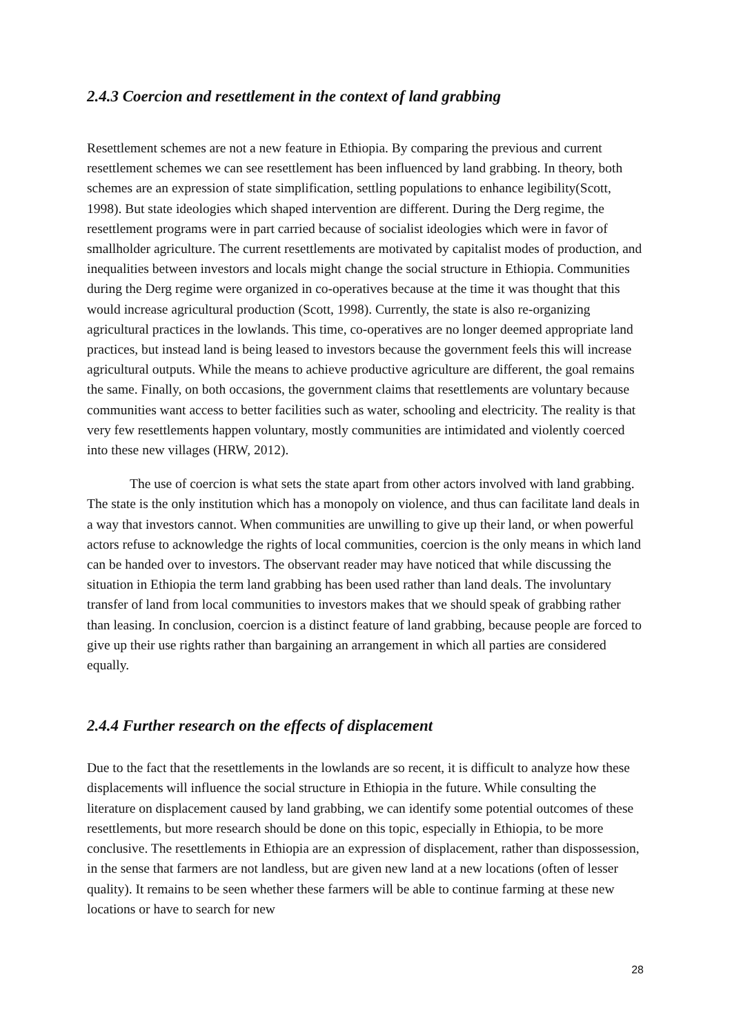2.4.3 Coercion and resettlement in the context of land grabbing
Resettlement schemes are not a new feature in Ethiopia. By comparing the previous and current resettlement schemes we can see resettlement has been influenced by land grabbing. In theory, both schemes are an expression of state simplification, settling populations to enhance legibility(Scott, 1998). But state ideologies which shaped intervention are different. During the Derg regime, the resettlement programs were in part carried because of socialist ideologies which were in favor of smallholder agriculture. The current resettlements are motivated by capitalist modes of production, and inequalities between investors and locals might change the social structure in Ethiopia. Communities during the Derg regime were organized in co-operatives because at the time it was thought that this would increase agricultural production (Scott, 1998). Currently, the state is also re-organizing agricultural practices in the lowlands. This time, co-operatives are no longer deemed appropriate land practices, but instead land is being leased to investors because the government feels this will increase agricultural outputs. While the means to achieve productive agriculture are different, the goal remains the same. Finally, on both occasions, the government claims that resettlements are voluntary because communities want access to better facilities such as water, schooling and electricity. The reality is that very few resettlements happen voluntary, mostly communities are intimidated and violently coerced into these new villages (HRW, 2012).
The use of coercion is what sets the state apart from other actors involved with land grabbing. The state is the only institution which has a monopoly on violence, and thus can facilitate land deals in a way that investors cannot. When communities are unwilling to give up their land, or when powerful actors refuse to acknowledge the rights of local communities, coercion is the only means in which land can be handed over to investors. The observant reader may have noticed that while discussing the situation in Ethiopia the term land grabbing has been used rather than land deals. The involuntary transfer of land from local communities to investors makes that we should speak of grabbing rather than leasing. In conclusion, coercion is a distinct feature of land grabbing, because people are forced to give up their use rights rather than bargaining an arrangement in which all parties are considered equally.
2.4.4 Further research on the effects of displacement
Due to the fact that the resettlements in the lowlands are so recent, it is difficult to analyze how these displacements will influence the social structure in Ethiopia in the future. While consulting the literature on displacement caused by land grabbing, we can identify some potential outcomes of these resettlements, but more research should be done on this topic, especially in Ethiopia, to be more conclusive. The resettlements in Ethiopia are an expression of displacement, rather than dispossession, in the sense that farmers are not landless, but are given new land at a new locations (often of lesser quality). It remains to be seen whether these farmers will be able to continue farming at these new locations or have to search for new
28